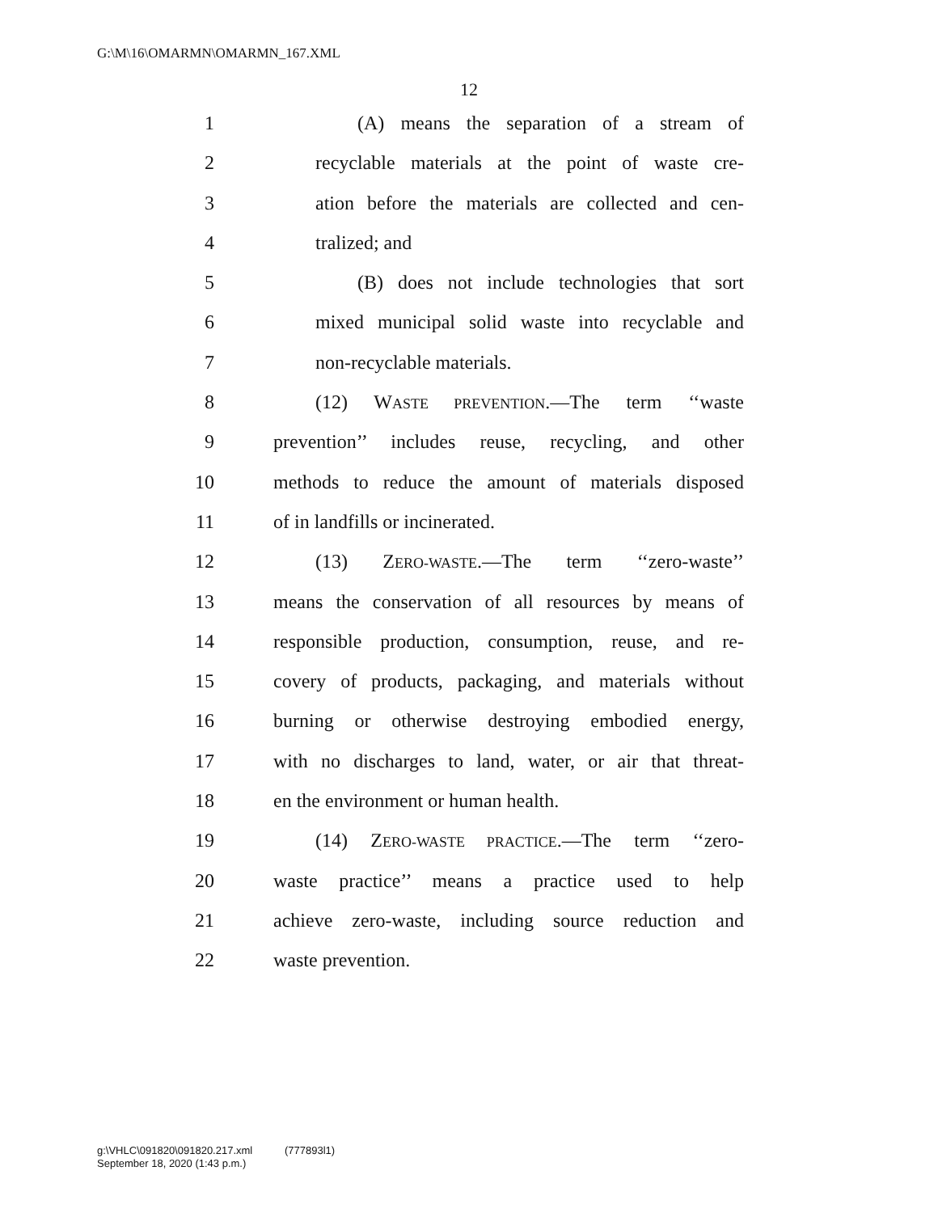G:\M\16\OMARMN\OMARMN_167.XML
12
1 (A) means the separation of a stream of
2 recyclable materials at the point of waste cre-
3 ation before the materials are collected and cen-
4 tralized; and
5 (B) does not include technologies that sort
6 mixed municipal solid waste into recyclable and
7 non-recyclable materials.
8 (12) WASTE PREVENTION.—The term ‘‘waste
9 prevention’’ includes reuse, recycling, and other
10 methods to reduce the amount of materials disposed
11 of in landfills or incinerated.
12 (13) ZERO-WASTE.—The term ‘‘zero-waste’’
13 means the conservation of all resources by means of
14 responsible production, consumption, reuse, and re-
15 covery of products, packaging, and materials without
16 burning or otherwise destroying embodied energy,
17 with no discharges to land, water, or air that threat-
18 en the environment or human health.
19 (14) ZERO-WASTE PRACTICE.—The term ‘‘zero-
20 waste practice’’ means a practice used to help
21 achieve zero-waste, including source reduction and
22 waste prevention.
g:\VHLC\091820\091820.217.xml (777893l1)
September 18, 2020 (1:43 p.m.)